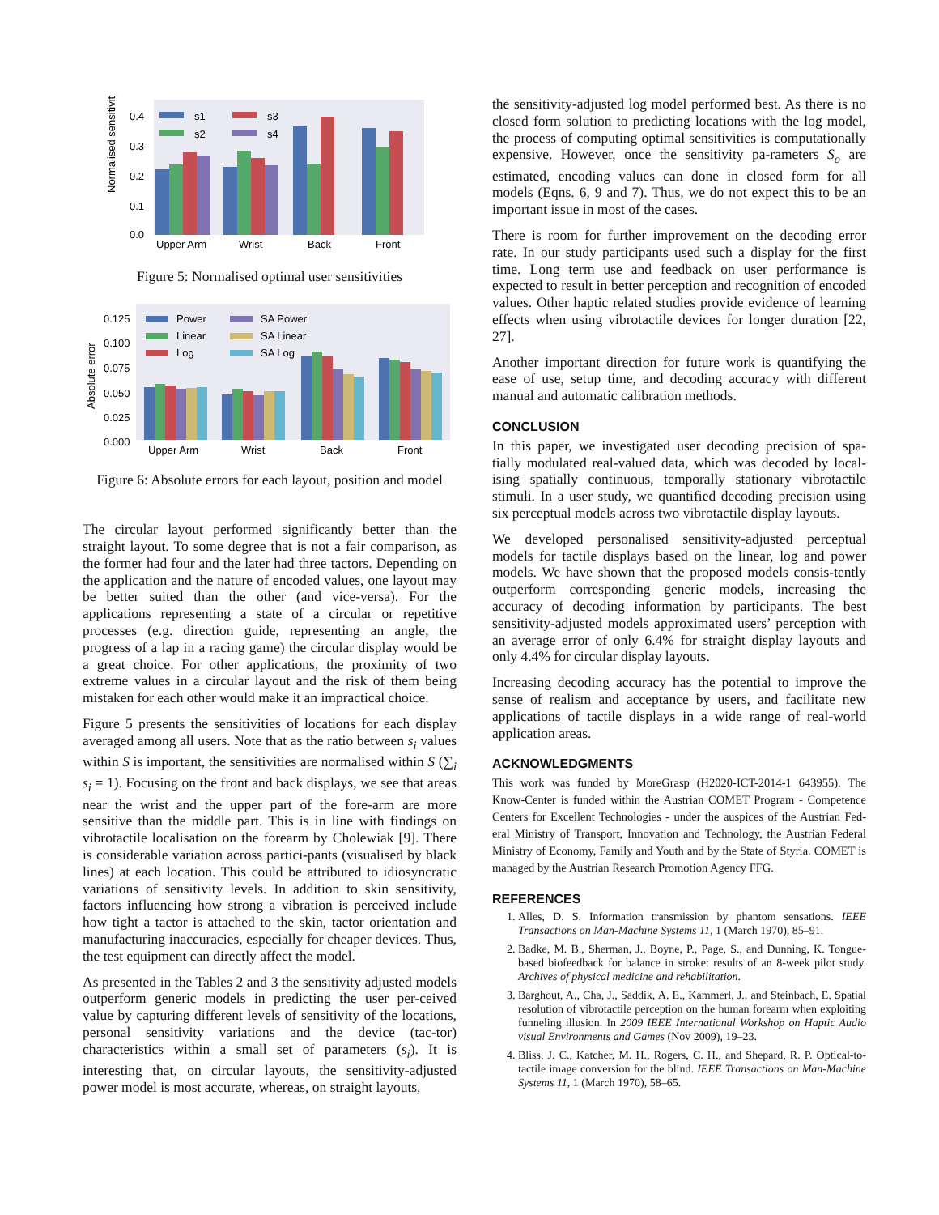Normalised sensitivity
0.4
0.3
0.2
0.1
0.0
s1
s2
s3
s4
Upper Arm
Wrist
Back
Front
Figure 5: Normalised optimal user sensitivities
Absolute error
0.125
0.100
0.075
0.050
0.025
0.000
Power
Linear
Log
SA Power
SA Linear
SA Log
Upper Arm
Wrist
Back
Front
Figure 6: Absolute errors for each layout, position and model
The circular layout performed significantly better than the straight layout. To some degree that is not a fair comparison, as the former had four and the later had three tactors. Depending on the application and the nature of encoded values, one layout may be better suited than the other (and vice-versa). For the applications representing a state of a circular or repetitive processes (e.g. direction guide, representing an angle, the progress of a lap in a racing game) the circular display would be a great choice. For other applications, the proximity of two extreme values in a circular layout and the risk of them being mistaken for each other would make it an impractical choice.
Figure 5 presents the sensitivities of locations for each display averaged among all users. Note that as the ratio between s<sub>i</sub> values within S is important, the sensitivities are normalised within S (∑<sub>i</sub> s<sub>i</sub> = 1). Focusing on the front and back displays, we see that areas near the wrist and the upper part of the fore-arm are more sensitive than the middle part. This is in line with findings on vibrotactile localisation on the forearm by Cholewiak [9]. There is considerable variation across partici-pants (visualised by black lines) at each location. This could be attributed to idiosyncratic variations of sensitivity levels. In addition to skin sensitivity, factors influencing how strong a vibration is perceived include how tight a tactor is attached to the skin, tactor orientation and manufacturing inaccuracies, especially for cheaper devices. Thus, the test equipment can directly affect the model.
As presented in the Tables 2 and 3 the sensitivity adjusted models outperform generic models in predicting the user per-ceived value by capturing different levels of sensitivity of the locations, personal sensitivity variations and the device (tac-tor) characteristics within a small set of parameters (s<sub>i</sub>). It is interesting that, on circular layouts, the sensitivity-adjusted power model is most accurate, whereas, on straight layouts,
the sensitivity-adjusted log model performed best. As there is no closed form solution to predicting locations with the log model, the process of computing optimal sensitivities is computationally expensive. However, once the sensitivity pa-rameters S<sub>o</sub> are estimated, encoding values can done in closed form for all models (Eqns. 6, 9 and 7). Thus, we do not expect this to be an important issue in most of the cases.
There is room for further improvement on the decoding error rate. In our study participants used such a display for the first time. Long term use and feedback on user performance is expected to result in better perception and recognition of encoded values. Other haptic related studies provide evidence of learning effects when using vibrotactile devices for longer duration [22, 27].
Another important direction for future work is quantifying the ease of use, setup time, and decoding accuracy with different manual and automatic calibration methods.
CONCLUSION
In this paper, we investigated user decoding precision of spa-tially modulated real-valued data, which was decoded by local-ising spatially continuous, temporally stationary vibrotactile stimuli. In a user study, we quantified decoding precision using six perceptual models across two vibrotactile display layouts.
We developed personalised sensitivity-adjusted perceptual models for tactile displays based on the linear, log and power models. We have shown that the proposed models consis-tently outperform corresponding generic models, increasing the accuracy of decoding information by participants. The best sensitivity-adjusted models approximated users’ perception with an average error of only 6.4% for straight display layouts and only 4.4% for circular display layouts.
Increasing decoding accuracy has the potential to improve the sense of realism and acceptance by users, and facilitate new applications of tactile displays in a wide range of real-world application areas.
ACKNOWLEDGMENTS
This work was funded by MoreGrasp (H2020-ICT-2014-1 643955). The Know-Center is funded within the Austrian COMET Program - Competence Centers for Excellent Technologies - under the auspices of the Austrian Fed-eral Ministry of Transport, Innovation and Technology, the Austrian Federal Ministry of Economy, Family and Youth and by the State of Styria. COMET is managed by the Austrian Research Promotion Agency FFG.
REFERENCES
1. Alles, D. S. Information transmission by phantom sensations. IEEE Transactions on Man-Machine Systems 11, 1 (March 1970), 85–91.
2. Badke, M. B., Sherman, J., Boyne, P., Page, S., and Dunning, K. Tongue-based biofeedback for balance in stroke: results of an 8-week pilot study. Archives of physical medicine and rehabilitation.
3. Barghout, A., Cha, J., Saddik, A. E., Kammerl, J., and Steinbach, E. Spatial resolution of vibrotactile perception on the human forearm when exploiting funneling illusion. In 2009 IEEE International Workshop on Haptic Audio visual Environments and Games (Nov 2009), 19–23.
4. Bliss, J. C., Katcher, M. H., Rogers, C. H., and Shepard, R. P. Optical-to-tactile image conversion for the blind. IEEE Transactions on Man-Machine Systems 11, 1 (March 1970), 58–65.